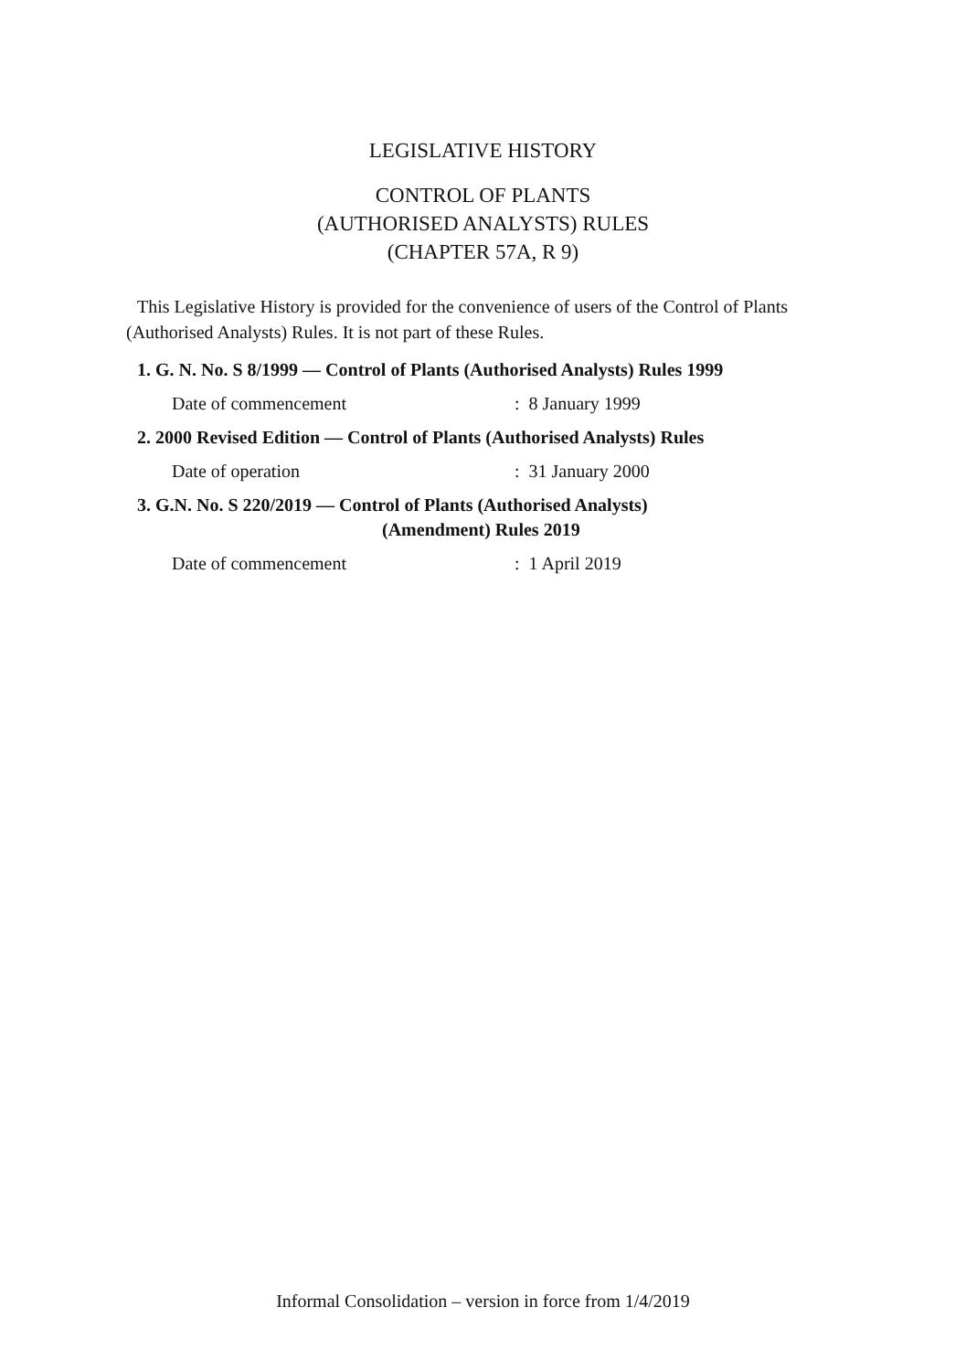LEGISLATIVE HISTORY
CONTROL OF PLANTS
(AUTHORISED ANALYSTS) RULES
(CHAPTER 57A, R 9)
This Legislative History is provided for the convenience of users of the Control of Plants (Authorised Analysts) Rules. It is not part of these Rules.
1. G. N. No. S 8/1999 — Control of Plants (Authorised Analysts) Rules 1999
Date of commencement: 8 January 1999
2. 2000 Revised Edition — Control of Plants (Authorised Analysts) Rules
Date of operation: 31 January 2000
3. G.N. No. S 220/2019 — Control of Plants (Authorised Analysts)
(Amendment) Rules 2019
Date of commencement: 1 April 2019
Informal Consolidation – version in force from 1/4/2019